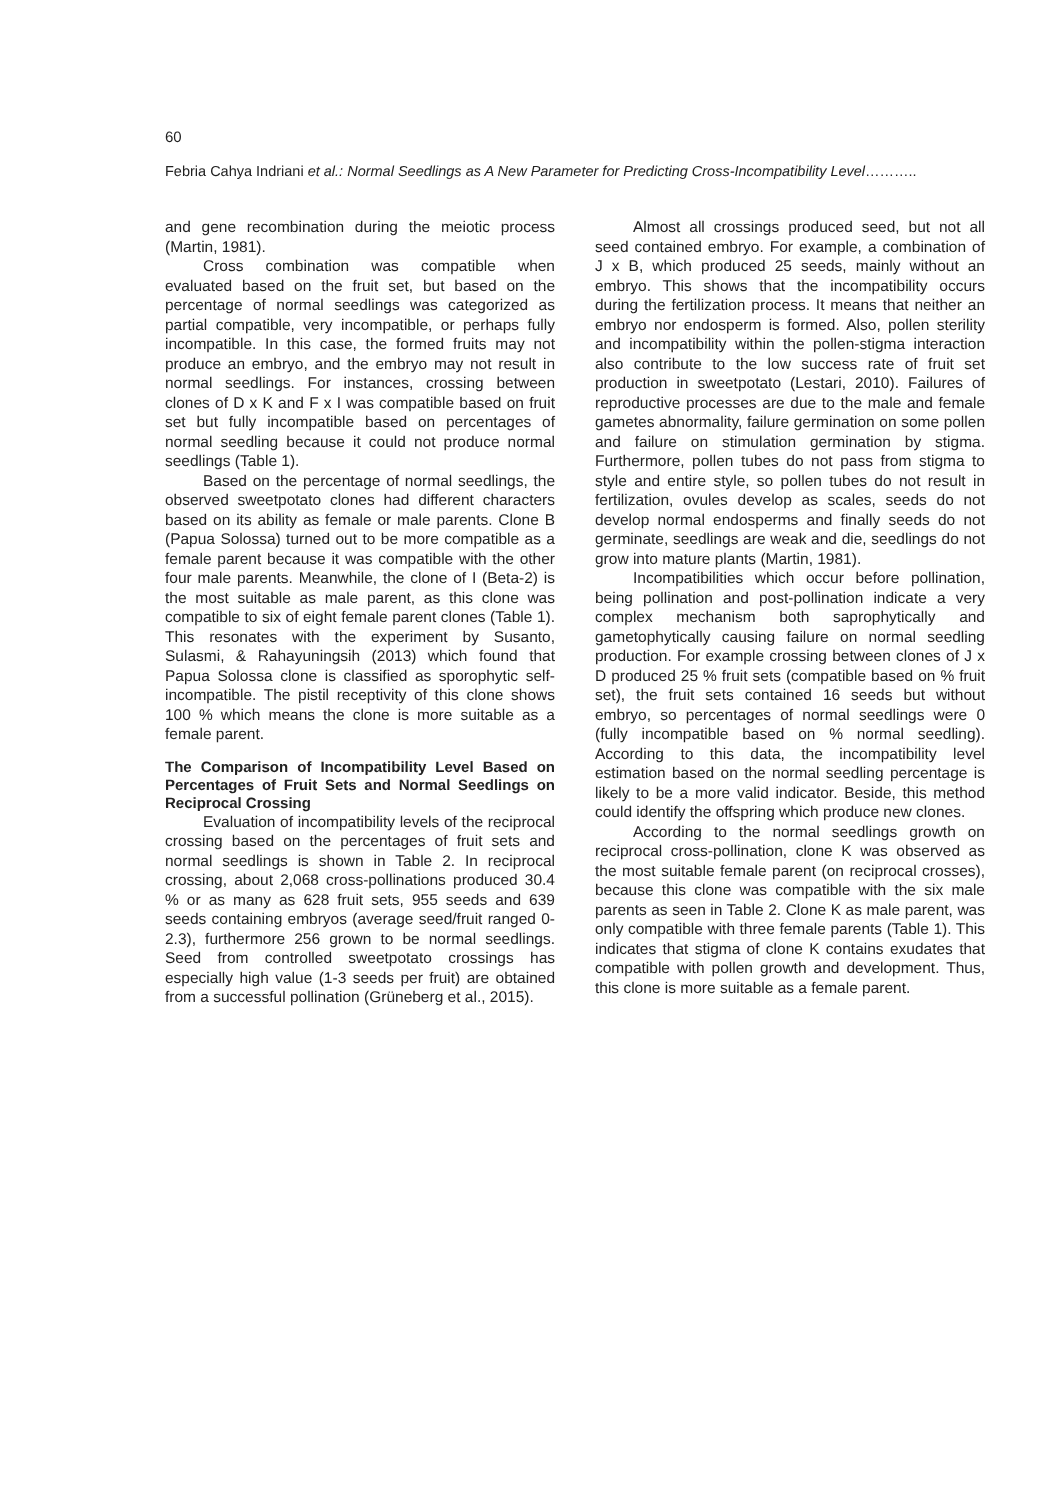60
Febria Cahya Indriani et al.: Normal Seedlings as A New Parameter for Predicting Cross-Incompatibility Level………..
and gene recombination during the meiotic process (Martin, 1981).
Cross combination was compatible when evaluated based on the fruit set, but based on the percentage of normal seedlings was categorized as partial compatible, very incompatible, or perhaps fully incompatible. In this case, the formed fruits may not produce an embryo, and the embryo may not result in normal seedlings. For instances, crossing between clones of D x K and F x I was compatible based on fruit set but fully incompatible based on percentages of normal seedling because it could not produce normal seedlings (Table 1).
Based on the percentage of normal seedlings, the observed sweetpotato clones had different characters based on its ability as female or male parents. Clone B (Papua Solossa) turned out to be more compatible as a female parent because it was compatible with the other four male parents. Meanwhile, the clone of I (Beta-2) is the most suitable as male parent, as this clone was compatible to six of eight female parent clones (Table 1). This resonates with the experiment by Susanto, Sulasmi, & Rahayuningsih (2013) which found that Papua Solossa clone is classified as sporophytic self- incompatible. The pistil receptivity of this clone shows 100 % which means the clone is more suitable as a female parent.
The Comparison of Incompatibility Level Based on Percentages of Fruit Sets and Normal Seedlings on Reciprocal Crossing
Evaluation of incompatibility levels of the reciprocal crossing based on the percentages of fruit sets and normal seedlings is shown in Table 2. In reciprocal crossing, about 2,068 cross-pollinations produced 30.4 % or as many as 628 fruit sets, 955 seeds and 639 seeds containing embryos (average seed/fruit ranged 0-2.3), furthermore 256 grown to be normal seedlings. Seed from controlled sweetpotato crossings has especially high value (1-3 seeds per fruit) are obtained from a successful pollination (Grüneberg et al., 2015).
Almost all crossings produced seed, but not all seed contained embryo. For example, a combination of J x B, which produced 25 seeds, mainly without an embryo. This shows that the incompatibility occurs during the fertilization process. It means that neither an embryo nor endosperm is formed. Also, pollen sterility and incompatibility within the pollen-stigma interaction also contribute to the low success rate of fruit set production in sweetpotato (Lestari, 2010). Failures of reproductive processes are due to the male and female gametes abnormality, failure germination on some pollen and failure on stimulation germination by stigma. Furthermore, pollen tubes do not pass from stigma to style and entire style, so pollen tubes do not result in fertilization, ovules develop as scales, seeds do not develop normal endosperms and finally seeds do not germinate, seedlings are weak and die, seedlings do not grow into mature plants (Martin, 1981).
Incompatibilities which occur before pollination, being pollination and post-pollination indicate a very complex mechanism both saprophytically and gametophytically causing failure on normal seedling production. For example crossing between clones of J x D produced 25 % fruit sets (compatible based on % fruit set), the fruit sets contained 16 seeds but without embryo, so percentages of normal seedlings were 0 (fully incompatible based on % normal seedling). According to this data, the incompatibility level estimation based on the normal seedling percentage is likely to be a more valid indicator. Beside, this method could identify the offspring which produce new clones.
According to the normal seedlings growth on reciprocal cross-pollination, clone K was observed as the most suitable female parent (on reciprocal crosses), because this clone was compatible with the six male parents as seen in Table 2. Clone K as male parent, was only compatible with three female parents (Table 1). This indicates that stigma of clone K contains exudates that compatible with pollen growth and development. Thus, this clone is more suitable as a female parent.